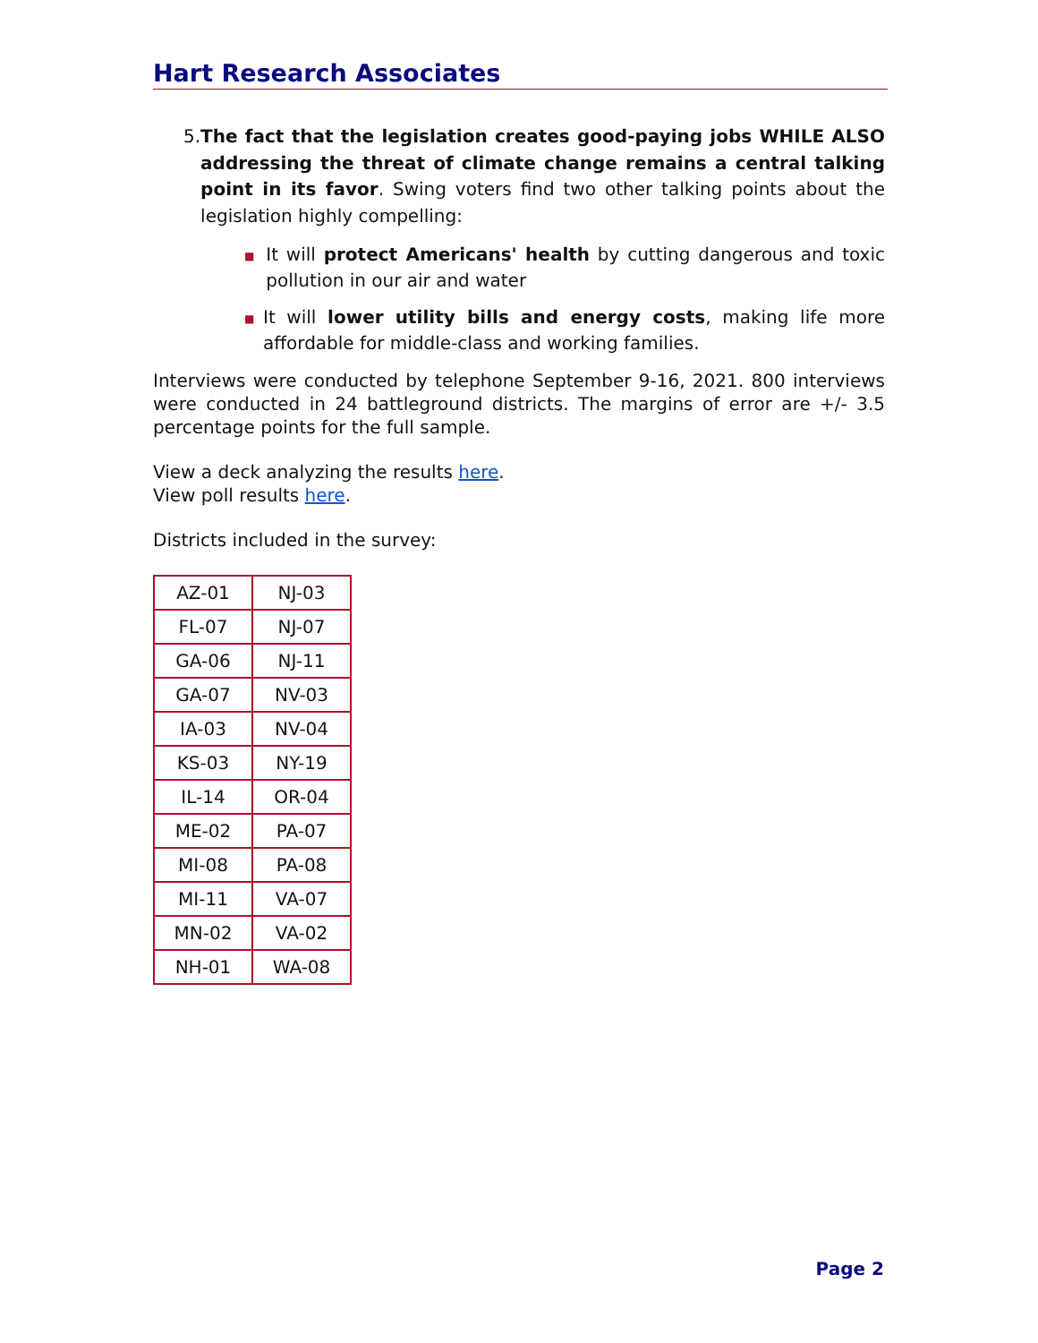Hart Research Associates
5. The fact that the legislation creates good-paying jobs WHILE ALSO addressing the threat of climate change remains a central talking point in its favor. Swing voters find two other talking points about the legislation highly compelling:
■ It will protect Americans' health by cutting dangerous and toxic pollution in our air and water
■ It will lower utility bills and energy costs, making life more affordable for middle-class and working families.
Interviews were conducted by telephone September 9-16, 2021. 800 interviews were conducted in 24 battleground districts. The margins of error are +/- 3.5 percentage points for the full sample.
View a deck analyzing the results here.
View poll results here.
Districts included in the survey:
| AZ-01 | NJ-03 |
| FL-07 | NJ-07 |
| GA-06 | NJ-11 |
| GA-07 | NV-03 |
| IA-03 | NV-04 |
| KS-03 | NY-19 |
| IL-14 | OR-04 |
| ME-02 | PA-07 |
| MI-08 | PA-08 |
| MI-11 | VA-07 |
| MN-02 | VA-02 |
| NH-01 | WA-08 |
Page 2